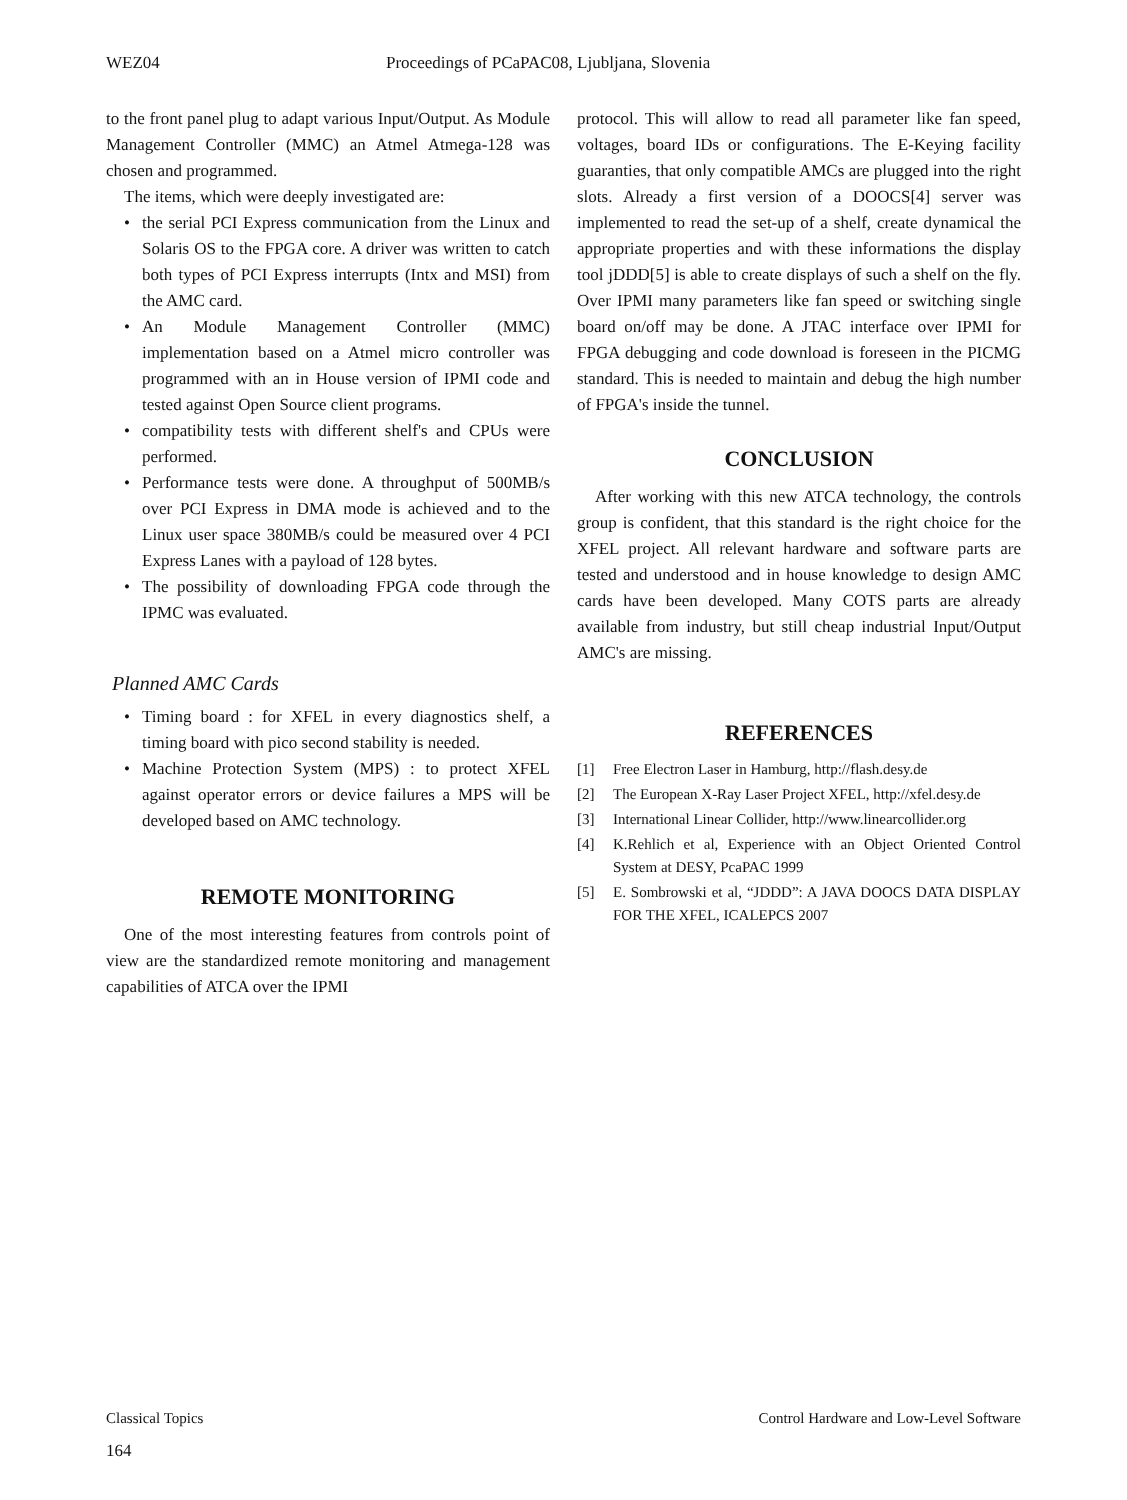WEZ04 Proceedings of PCaPAC08, Ljubljana, Slovenia
to the front panel plug to adapt various Input/Output. As Module Management Controller (MMC) an Atmel Atmega-128 was chosen and programmed.
The items, which were deeply investigated are:
• the serial PCI Express communication from the Linux and Solaris OS to the FPGA core. A driver was written to catch both types of PCI Express interrupts (Intx and MSI) from the AMC card.
• An Module Management Controller (MMC) implementation based on a Atmel micro controller was programmed with an in House version of IPMI code and tested against Open Source client programs.
• compatibility tests with different shelf's and CPUs were performed.
• Performance tests were done. A throughput of 500MB/s over PCI Express in DMA mode is achieved and to the Linux user space 380MB/s could be measured over 4 PCI Express Lanes with a payload of 128 bytes.
• The possibility of downloading FPGA code through the IPMC was evaluated.
Planned AMC Cards
• Timing board : for XFEL in every diagnostics shelf, a timing board with pico second stability is needed.
• Machine Protection System (MPS) : to protect XFEL against operator errors or device failures a MPS will be developed based on AMC technology.
REMOTE MONITORING
One of the most interesting features from controls point of view are the standardized remote monitoring and management capabilities of ATCA over the IPMI
protocol. This will allow to read all parameter like fan speed, voltages, board IDs or configurations. The E-Keying facility guaranties, that only compatible AMCs are plugged into the right slots. Already a first version of a DOOCS[4] server was implemented to read the set-up of a shelf, create dynamical the appropriate properties and with these informations the display tool jDDD[5] is able to create displays of such a shelf on the fly. Over IPMI many parameters like fan speed or switching single board on/off may be done. A JTAC interface over IPMI for FPGA debugging and code download is foreseen in the PICMG standard. This is needed to maintain and debug the high number of FPGA's inside the tunnel.
CONCLUSION
After working with this new ATCA technology, the controls group is confident, that this standard is the right choice for the XFEL project. All relevant hardware and software parts are tested and understood and in house knowledge to design AMC cards have been developed. Many COTS parts are already available from industry, but still cheap industrial Input/Output AMC's are missing.
REFERENCES
[1] Free Electron Laser in Hamburg, http://flash.desy.de
[2] The European X-Ray Laser Project XFEL, http://xfel.desy.de
[3] International Linear Collider, http://www.linearcollider.org
[4] K.Rehlich et al, Experience with an Object Oriented Control System at DESY, PcaPAC 1999
[5] E. Sombrowski et al, “JDDD”: A JAVA DOOCS DATA DISPLAY FOR THE XFEL, ICALEPCS 2007
Classical Topics Control Hardware and Low-Level Software
164